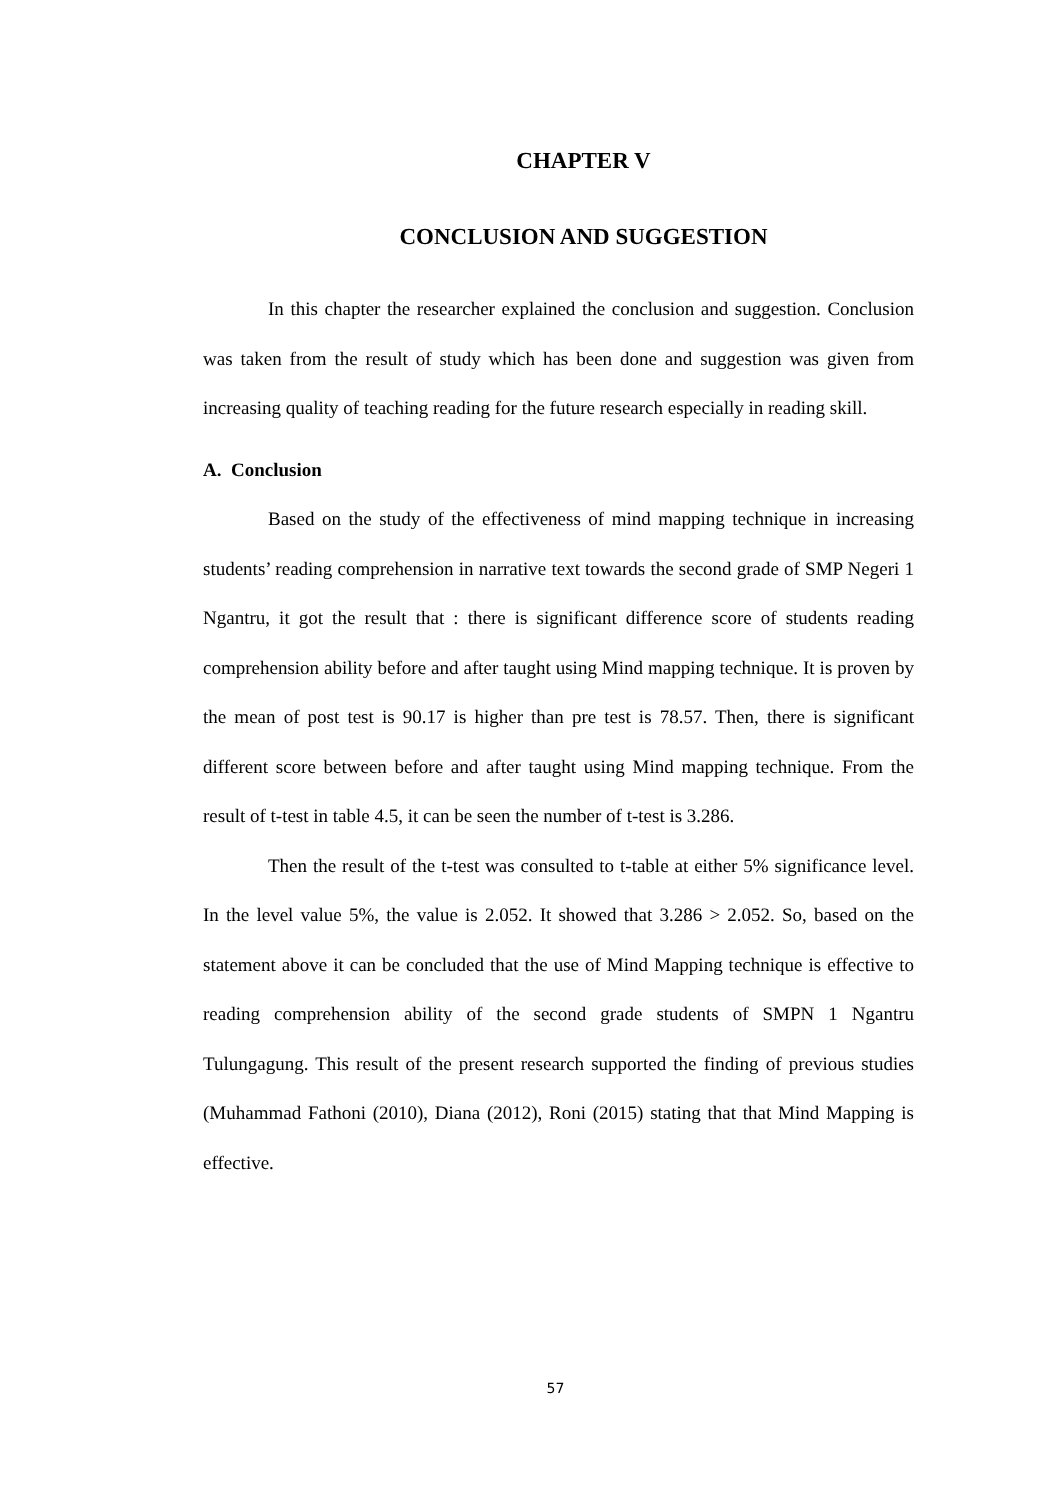CHAPTER V
CONCLUSION AND SUGGESTION
In this chapter the researcher explained the conclusion and suggestion. Conclusion was taken from the result of study which has been done and suggestion was given from increasing quality of teaching reading for the future research especially in reading skill.
A. Conclusion
Based on the study of the effectiveness of mind mapping technique in increasing students’ reading comprehension in narrative text towards the second grade of SMP Negeri 1 Ngantru, it got the result that : there is significant difference score of students reading comprehension ability before and after taught using Mind mapping technique. It is proven by the mean of post test is 90.17 is higher than pre test is 78.57. Then, there is significant different score between before and after taught using Mind mapping technique. From the result of t-test in table 4.5, it can be seen the number of t-test is 3.286.
Then the result of the t-test was consulted to t-table at either 5% significance level. In the level value 5%, the value is 2.052. It showed that 3.286 > 2.052. So, based on the statement above it can be concluded that the use of Mind Mapping technique is effective to reading comprehension ability of the second grade students of SMPN 1 Ngantru Tulungagung. This result of the present research supported the finding of previous studies (Muhammad Fathoni (2010), Diana (2012), Roni (2015) stating that that Mind Mapping is effective.
57